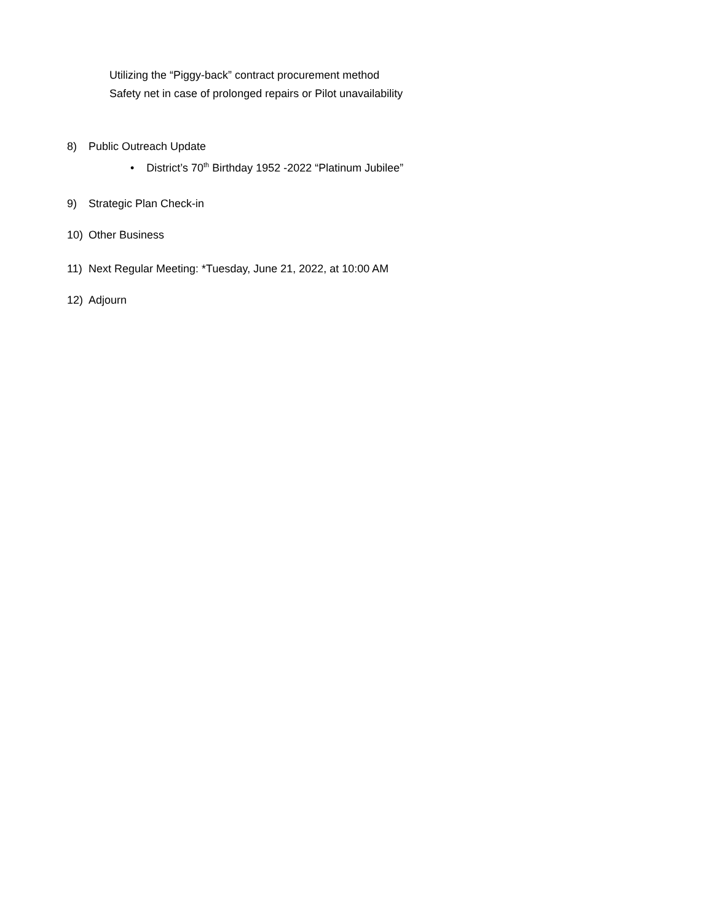Utilizing the “Piggy-back” contract procurement method
Safety net in case of prolonged repairs or Pilot unavailability
8) Public Outreach Update
• District’s 70<sup>th</sup> Birthday 1952 -2022 “Platinum Jubilee”
9) Strategic Plan Check-in
10) Other Business
11) Next Regular Meeting: *Tuesday, June 21, 2022, at 10:00 AM
12) Adjourn